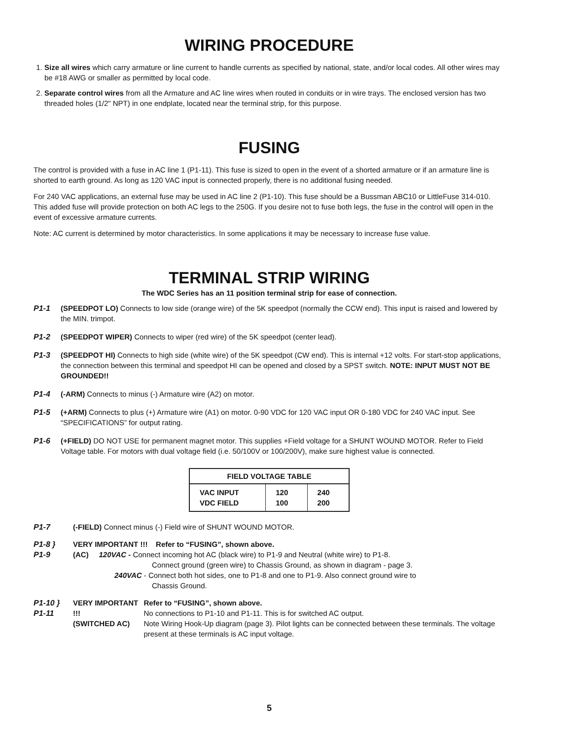WIRING PROCEDURE
1. Size all wires which carry armature or line current to handle currents as specified by national, state, and/or local codes. All other wires may be #18 AWG or smaller as permitted by local code.
2. Separate control wires from all the Armature and AC line wires when routed in conduits or in wire trays. The enclosed version has two threaded holes (1/2" NPT) in one endplate, located near the terminal strip, for this purpose.
FUSING
The control is provided with a fuse in AC line 1 (P1-11). This fuse is sized to open in the event of a shorted armature or if an armature line is shorted to earth ground. As long as 120 VAC input is connected properly, there is no additional fusing needed.
For 240 VAC applications, an external fuse may be used in AC line 2 (P1-10). This fuse should be a Bussman ABC10 or LittleFuse 314-010. This added fuse will provide protection on both AC legs to the 250G. If you desire not to fuse both legs, the fuse in the control will open in the event of excessive armature currents.
Note: AC current is determined by motor characteristics. In some applications it may be necessary to increase fuse value.
TERMINAL STRIP WIRING
The WDC Series has an 11 position terminal strip for ease of connection.
P1-1 (SPEEDPOT LO) Connects to low side (orange wire) of the 5K speedpot (normally the CCW end). This input is raised and lowered by the MIN. trimpot.
P1-2 (SPEEDPOT WIPER) Connects to wiper (red wire) of the 5K speedpot (center lead).
P1-3 (SPEEDPOT HI) Connects to high side (white wire) of the 5K speedpot (CW end). This is internal +12 volts. For start-stop applications, the connection between this terminal and speedpot HI can be opened and closed by a SPST switch. NOTE: INPUT MUST NOT BE GROUNDED!!
P1-4 (-ARM) Connects to minus (-) Armature wire (A2) on motor.
P1-5 (+ARM) Connects to plus (+) Armature wire (A1) on motor. 0-90 VDC for 120 VAC input OR 0-180 VDC for 240 VAC input. See “SPECIFICATIONS” for output rating.
P1-6 (+FIELD) DO NOT USE for permanent magnet motor. This supplies +Field voltage for a SHUNT WOUND MOTOR. Refer to Field Voltage table. For motors with dual voltage field (i.e. 50/100V or 100/200V), make sure highest value is connected.
| FIELD VOLTAGE TABLE | | |
| --- | --- | --- |
| VAC INPUT VDC FIELD | 120 100 | 240 200 |
P1-7 (-FIELD) Connect minus (-) Field wire of SHUNT WOUND MOTOR.
P1-8 }
P1-9
VERY IMPORTANT !!! Refer to “FUSING”, shown above.
(AC) 120VAC - Connect incoming hot AC (black wire) to P1-9 and Neutral (white wire) to P1-8.
Connect ground (green wire) to Chassis Ground, as shown in diagram - page 3.
240VAC - Connect both hot sides, one to P1-8 and one to P1-9. Also connect ground wire to
Chassis Ground.
P1-10 }
P1-11
VERY IMPORTANT !!!
(SWITCHED AC)
Refer to “FUSING”, shown above.
No connections to P1-10 and P1-11. This is for switched AC output.
Note Wiring Hook-Up diagram (page 3). Pilot lights can be connected between these terminals. The voltage present at these terminals is AC input voltage.
5